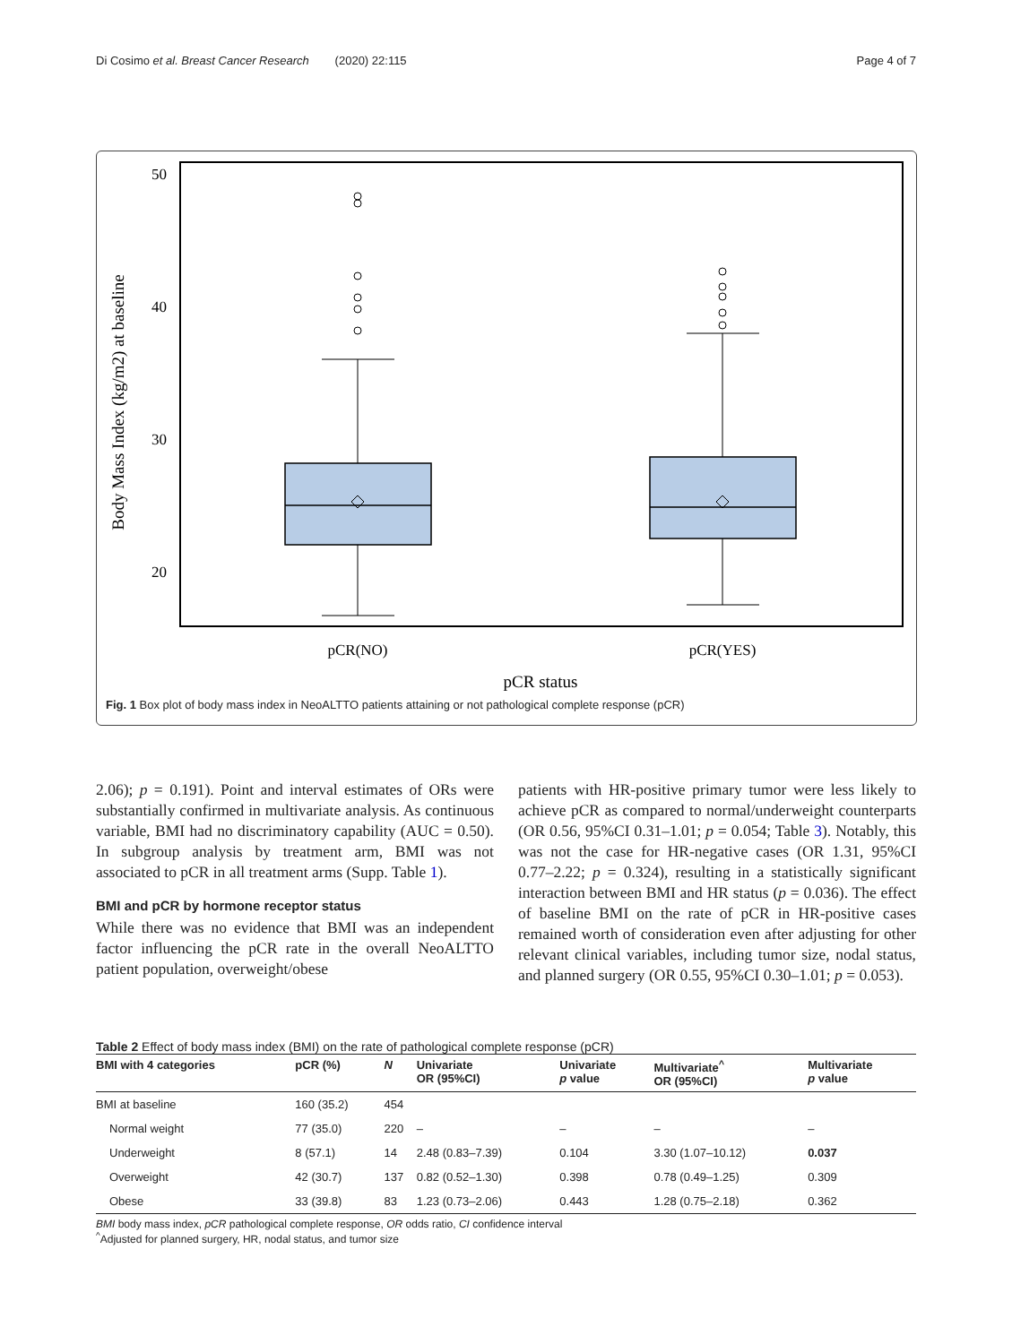Di Cosimo et al. Breast Cancer Research (2020) 22:115 Page 4 of 7
50
40
30
20
Body Mass Index (kg/m2) at baseline
pCR(NO)
pCR(YES)
pCR status
Fig. 1 Box plot of body mass index in NeoALTTO patients attaining or not pathological complete response (pCR)
2.06); p = 0.191). Point and interval estimates of ORs were substantially confirmed in multivariate analysis. As continuous variable, BMI had no discriminatory capability (AUC = 0.50). In subgroup analysis by treatment arm, BMI was not associated to pCR in all treatment arms (Supp. Table 1).
BMI and pCR by hormone receptor status
While there was no evidence that BMI was an independent factor influencing the pCR rate in the overall NeoALTTO patient population, overweight/obese
patients with HR-positive primary tumor were less likely to achieve pCR as compared to normal/underweight counterparts (OR 0.56, 95%CI 0.31–1.01; p = 0.054; Table 3). Notably, this was not the case for HR-negative cases (OR 1.31, 95%CI 0.77–2.22; p = 0.324), resulting in a statistically significant interaction between BMI and HR status (p = 0.036). The effect of baseline BMI on the rate of pCR in HR-positive cases remained worth of consideration even after adjusting for other relevant clinical variables, including tumor size, nodal status, and planned surgery (OR 0.55, 95%CI 0.30–1.01; p = 0.053).
Table 2 Effect of body mass index (BMI) on the rate of pathological complete response (pCR)
| BMI with 4 categories | pCR (%) | N | Univariate OR (95%CI) | Univariate p value | Multivariate<sup>^</sup> OR (95%CI) | Multivariate p value |
| --- | --- | --- | --- | --- | --- | --- |
| BMI at baseline | 160 (35.2) | 454 | | | | |
| Normal weight | 77 (35.0) | 220 | – | – | – | – |
| Underweight | 8 (57.1) | 14 | 2.48 (0.83–7.39) | 0.104 | 3.30 (1.07–10.12) | 0.037 |
| Overweight | 42 (30.7) | 137 | 0.82 (0.52–1.30) | 0.398 | 0.78 (0.49–1.25) | 0.309 |
| Obese | 33 (39.8) | 83 | 1.23 (0.73–2.06) | 0.443 | 1.28 (0.75–2.18) | 0.362 |
BMI body mass index, pCR pathological complete response, OR odds ratio, CI confidence interval
<sup>^</sup>Adjusted for planned surgery, HR, nodal status, and tumor size